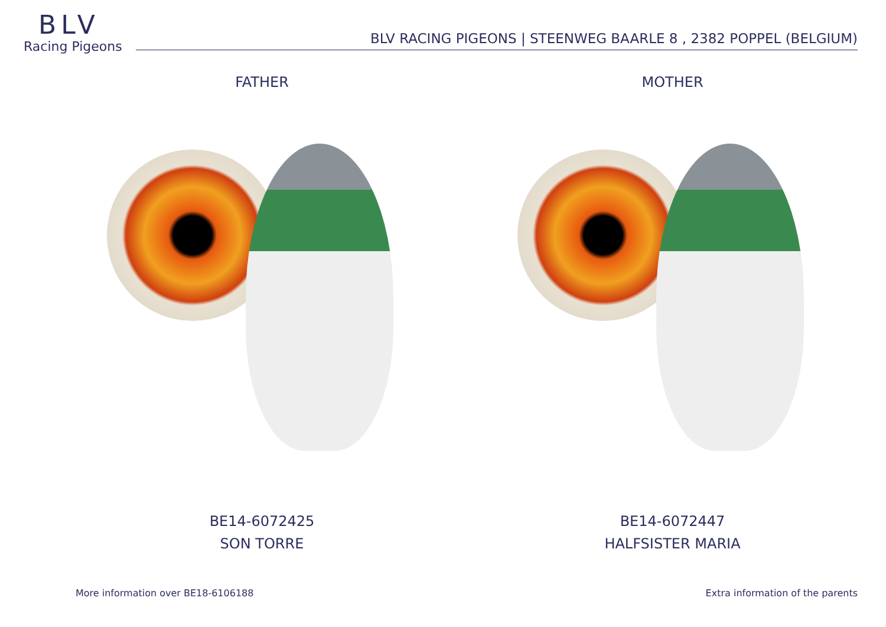BLV
Racing Pigeons
BLV RACING PIGEONS | STEENWEG BAARLE 8 , 2382 POPPEL (BELGIUM)
FATHER
BE14-6072425
SON TORRE
MOTHER
BE14-6072447
HALFSISTER MARIA
More information over BE18-6106188 Extra information of the parents